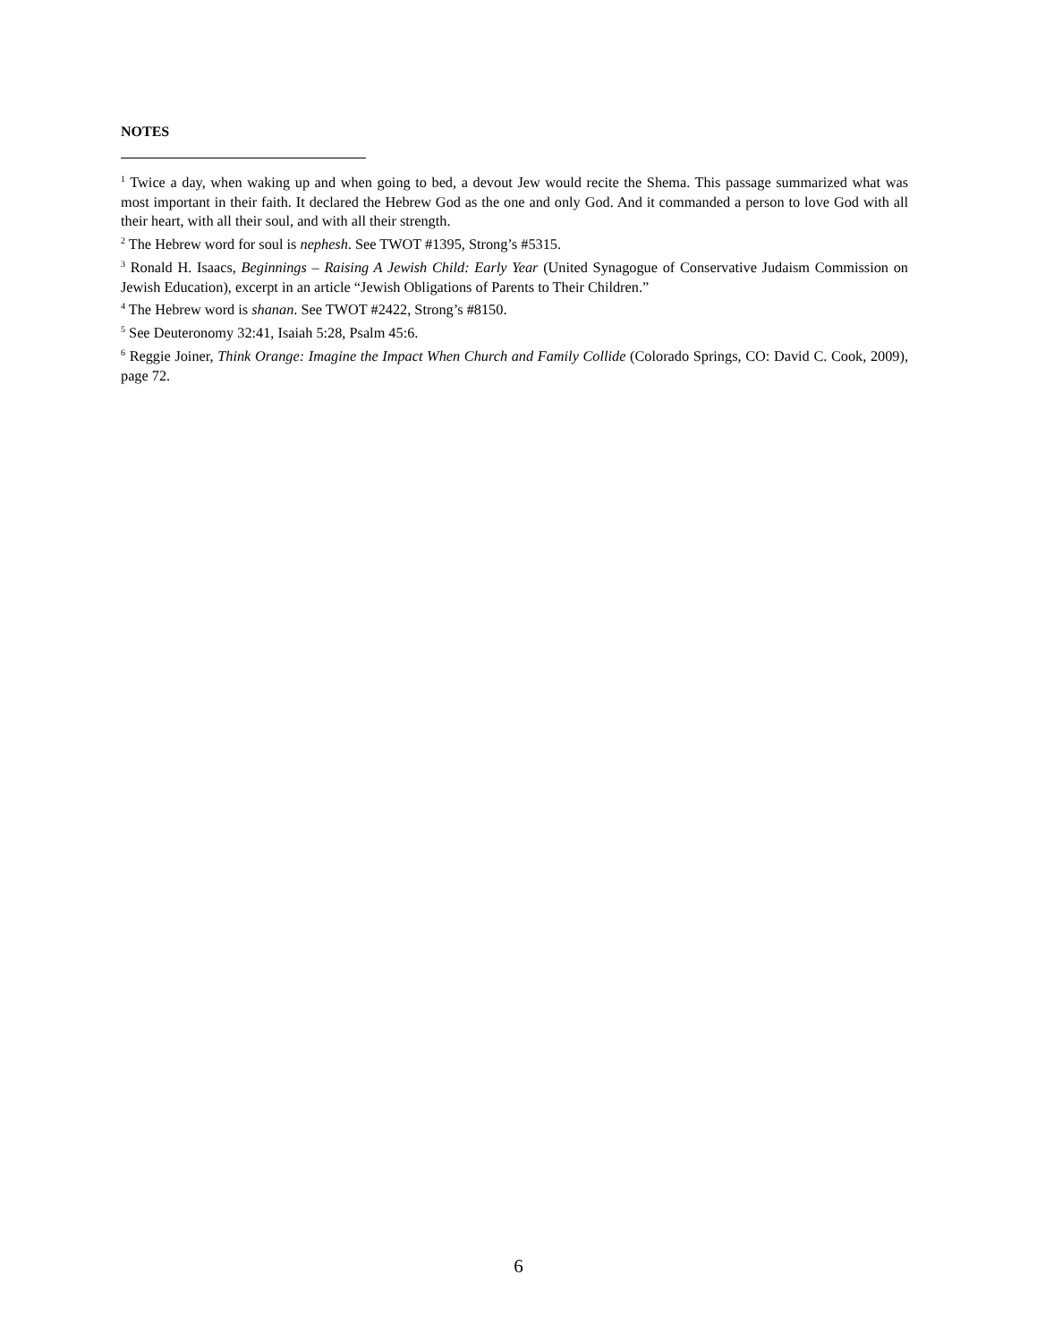NOTES
<sup>1</sup> Twice a day, when waking up and when going to bed, a devout Jew would recite the Shema. This passage summarized what was most important in their faith. It declared the Hebrew God as the one and only God. And it commanded a person to love God with all their heart, with all their soul, and with all their strength.
<sup>2</sup> The Hebrew word for soul is nephesh. See TWOT #1395, Strong’s #5315.
<sup>3</sup> Ronald H. Isaacs, Beginnings – Raising A Jewish Child: Early Year (United Synagogue of Conservative Judaism Commission on Jewish Education), excerpt in an article “Jewish Obligations of Parents to Their Children.”
<sup>4</sup> The Hebrew word is shanan. See TWOT #2422, Strong’s #8150.
<sup>5</sup> See Deuteronomy 32:41, Isaiah 5:28, Psalm 45:6.
<sup>6</sup> Reggie Joiner, Think Orange: Imagine the Impact When Church and Family Collide (Colorado Springs, CO: David C. Cook, 2009), page 72.
6